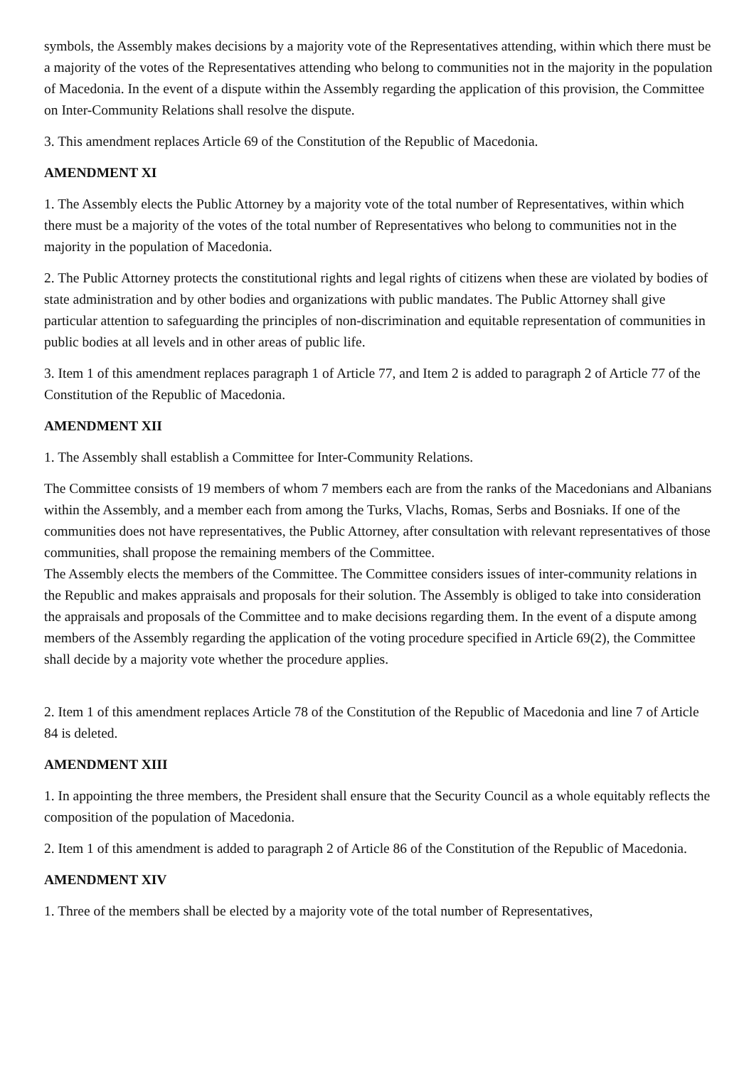symbols, the Assembly makes decisions by a majority vote of the Representatives attending, within which there must be a majority of the votes of the Representatives attending who belong to communities not in the majority in the population of Macedonia. In the event of a dispute within the Assembly regarding the application of this provision, the Committee on Inter-Community Relations shall resolve the dispute.
3. This amendment replaces Article 69 of the Constitution of the Republic of Macedonia.
AMENDMENT XI
1. The Assembly elects the Public Attorney by a majority vote of the total number of Representatives, within which there must be a majority of the votes of the total number of Representatives who belong to communities not in the majority in the population of Macedonia.
2. The Public Attorney protects the constitutional rights and legal rights of citizens when these are violated by bodies of state administration and by other bodies and organizations with public mandates. The Public Attorney shall give particular attention to safeguarding the principles of non-discrimination and equitable representation of communities in public bodies at all levels and in other areas of public life.
3. Item 1 of this amendment replaces paragraph 1 of Article 77, and Item 2 is added to paragraph 2 of Article 77 of the Constitution of the Republic of Macedonia.
AMENDMENT XII
1. The Assembly shall establish a Committee for Inter-Community Relations.
The Committee consists of 19 members of whom 7 members each are from the ranks of the Macedonians and Albanians within the Assembly, and a member each from among the Turks, Vlachs, Romas, Serbs and Bosniaks. If one of the communities does not have representatives, the Public Attorney, after consultation with relevant representatives of those communities, shall propose the remaining members of the Committee.
The Assembly elects the members of the Committee. The Committee considers issues of inter-community relations in the Republic and makes appraisals and proposals for their solution. The Assembly is obliged to take into consideration the appraisals and proposals of the Committee and to make decisions regarding them. In the event of a dispute among members of the Assembly regarding the application of the voting procedure specified in Article 69(2), the Committee shall decide by a majority vote whether the procedure applies.
2. Item 1 of this amendment replaces Article 78 of the Constitution of the Republic of Macedonia and line 7 of Article 84 is deleted.
AMENDMENT XIII
1. In appointing the three members, the President shall ensure that the Security Council as a whole equitably reflects the composition of the population of Macedonia.
2. Item 1 of this amendment is added to paragraph 2 of Article 86 of the Constitution of the Republic of Macedonia.
AMENDMENT XIV
1. Three of the members shall be elected by a majority vote of the total number of Representatives,